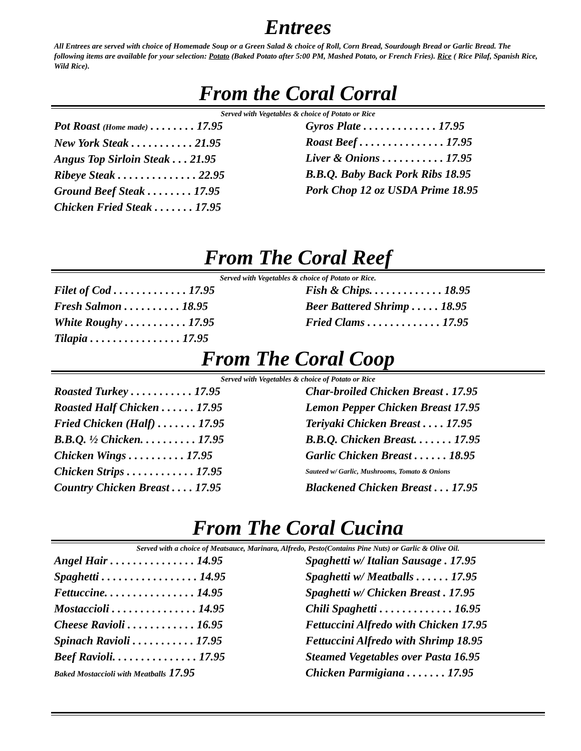Entrees
All Entrees are served with choice of Homemade Soup or a Green Salad & choice of Roll, Corn Bread, Sourdough Bread or Garlic Bread. The following items are available for your selection: Potato (Baked Potato after 5:00 PM, Mashed Potato, or French Fries). Rice ( Rice Pilaf, Spanish Rice, Wild Rice).
From the Coral Corral
Served with Vegetables & choice of Potato or Rice
Pot Roast (Home made) . . . . . . . . 17.95
New York Steak . . . . . . . . . . . 21.95
Angus Top Sirloin Steak . . . 21.95
Ribeye Steak . . . . . . . . . . . . . . 22.95
Ground Beef Steak . . . . . . . . 17.95
Chicken Fried Steak . . . . . . . 17.95
Gyros Plate . . . . . . . . . . . . . 17.95
Roast Beef . . . . . . . . . . . . . . . 17.95
Liver & Onions . . . . . . . . . . . 17.95
B.B.Q. Baby Back Pork Ribs 18.95
Pork Chop 12 oz USDA Prime 18.95
From The Coral Reef
Served with Vegetables & choice of Potato or Rice.
Filet of Cod . . . . . . . . . . . . . 17.95
Fresh Salmon . . . . . . . . . . 18.95
White Roughy . . . . . . . . . . . 17.95
Tilapia . . . . . . . . . . . . . . . . 17.95
Fish & Chips. . . . . . . . . . . . . 18.95
Beer Battered Shrimp . . . . . 18.95
Fried Clams . . . . . . . . . . . . . 17.95
From The Coral Coop
Served with Vegetables & choice of Potato or Rice
Roasted Turkey . . . . . . . . . . . 17.95
Roasted Half Chicken . . . . . . 17.95
Fried Chicken (Half) . . . . . . . 17.95
B.B.Q. ½ Chicken. . . . . . . . . . 17.95
Chicken Wings . . . . . . . . . . 17.95
Chicken Strips . . . . . . . . . . . . 17.95
Country Chicken Breast . . . . 17.95
Char-broiled Chicken Breast . 17.95
Lemon Pepper Chicken Breast 17.95
Teriyaki Chicken Breast . . . . 17.95
B.B.Q. Chicken Breast. . . . . . . 17.95
Garlic Chicken Breast . . . . . . 18.95
Sauteed w/ Garlic, Mushrooms, Tomato & Onions
Blackened Chicken Breast . . . 17.95
From The Coral Cucina
Served with a choice of Meatsauce, Marinara, Alfredo, Pesto(Contains Pine Nuts) or Garlic & Olive Oil.
Angel Hair . . . . . . . . . . . . . . . 14.95
Spaghetti . . . . . . . . . . . . . . . . . 14.95
Fettuccine. . . . . . . . . . . . . . . . 14.95
Mostaccioli . . . . . . . . . . . . . . . 14.95
Cheese Ravioli . . . . . . . . . . . . 16.95
Spinach Ravioli . . . . . . . . . . . 17.95
Beef Ravioli. . . . . . . . . . . . . . . 17.95
Baked Mostaccioli with Meatballs 17.95
Spaghetti w/ Italian Sausage . 17.95
Spaghetti w/ Meatballs . . . . . . 17.95
Spaghetti w/ Chicken Breast . 17.95
Chili Spaghetti . . . . . . . . . . . . . 16.95
Fettuccini Alfredo with Chicken 17.95
Fettuccini Alfredo with Shrimp 18.95
Steamed Vegetables over Pasta 16.95
Chicken Parmigiana . . . . . . . 17.95